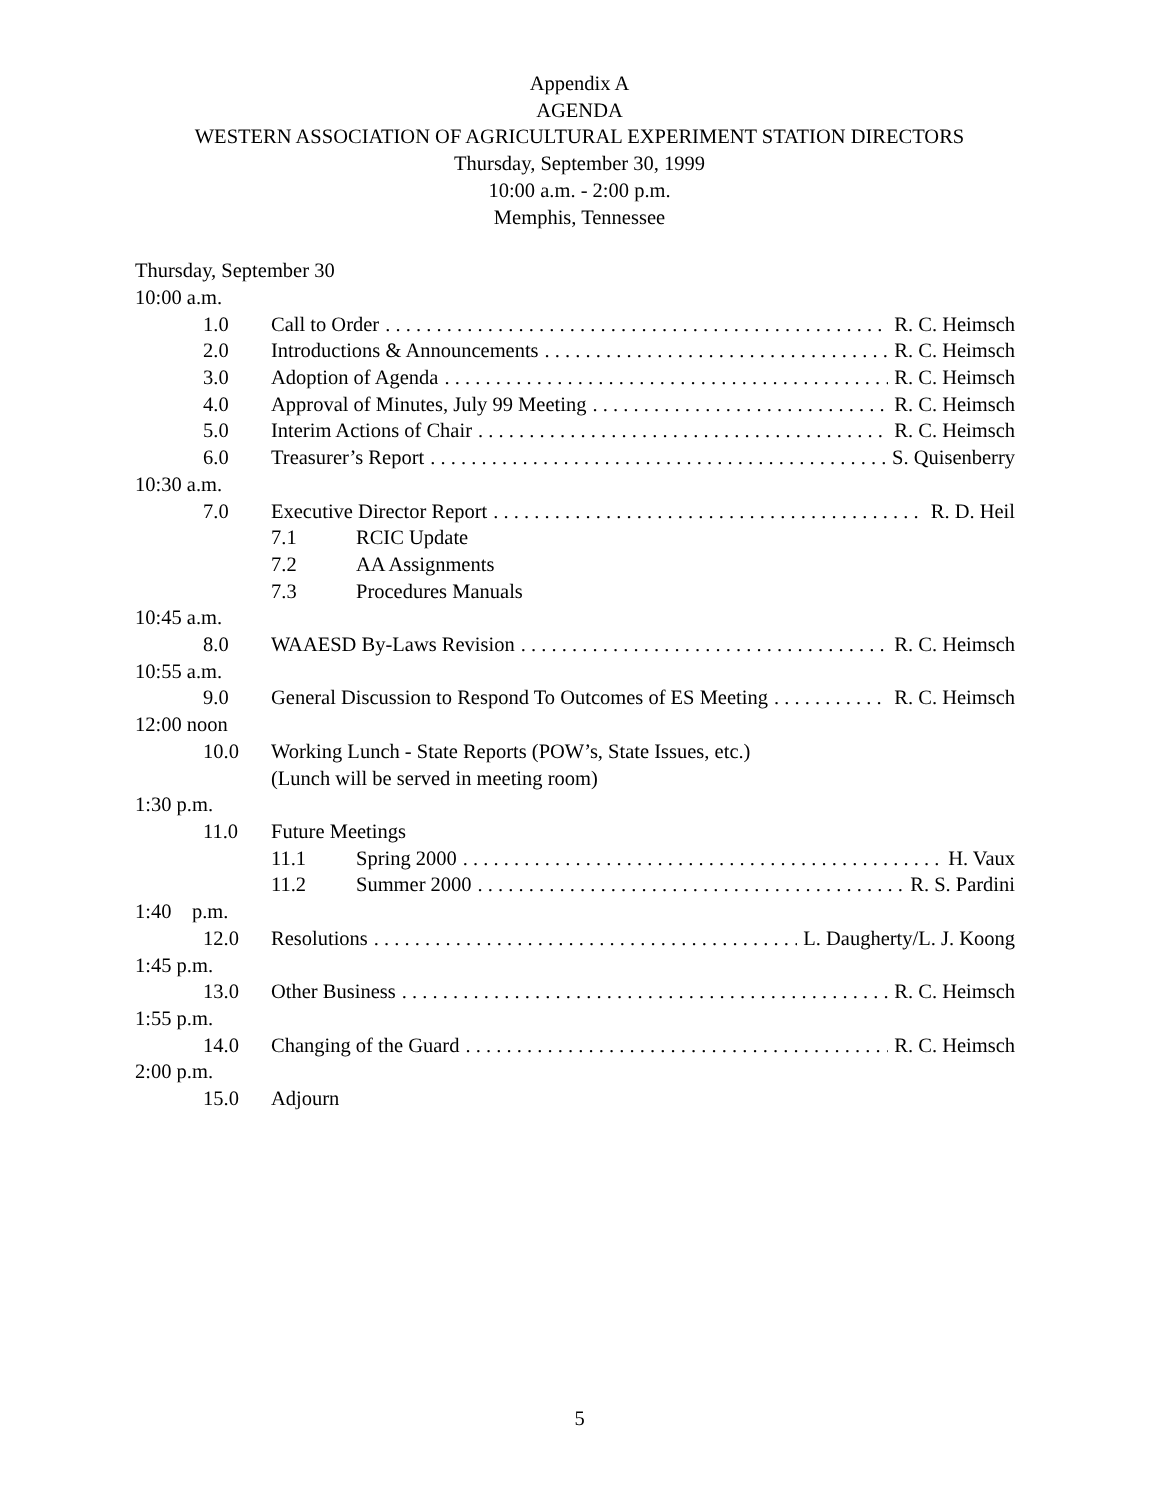Appendix A
AGENDA
WESTERN ASSOCIATION OF AGRICULTURAL EXPERIMENT STATION DIRECTORS
Thursday, September 30, 1999
10:00 a.m. - 2:00 p.m.
Memphis, Tennessee
Thursday, September 30
10:00 a.m.
1.0 Call to Order R. C. Heimsch
2.0 Introductions & Announcements R. C. Heimsch
3.0 Adoption of Agenda R. C. Heimsch
4.0 Approval of Minutes, July 99 Meeting R. C. Heimsch
5.0 Interim Actions of Chair R. C. Heimsch
6.0 Treasurer’s Report S. Quisenberry
10:30 a.m.
7.0 Executive Director Report R. D. Heil
7.1 RCIC Update
7.2 AA Assignments
7.3 Procedures Manuals
10:45 a.m.
8.0 WAAESD By-Laws Revision R. C. Heimsch
10:55 a.m.
9.0 General Discussion to Respond To Outcomes of ES Meeting R. C. Heimsch
12:00 noon
10.0 Working Lunch - State Reports (POW’s, State Issues, etc.)
(Lunch will be served in meeting room)
1:30 p.m.
11.0 Future Meetings
11.1 Spring 2000 H. Vaux
11.2 Summer 2000 R. S. Pardini
1:40 p.m.
12.0 Resolutions L. Daugherty/L. J. Koong
1:45 p.m.
13.0 Other Business R. C. Heimsch
1:55 p.m.
14.0 Changing of the Guard R. C. Heimsch
2:00 p.m.
15.0 Adjourn
5